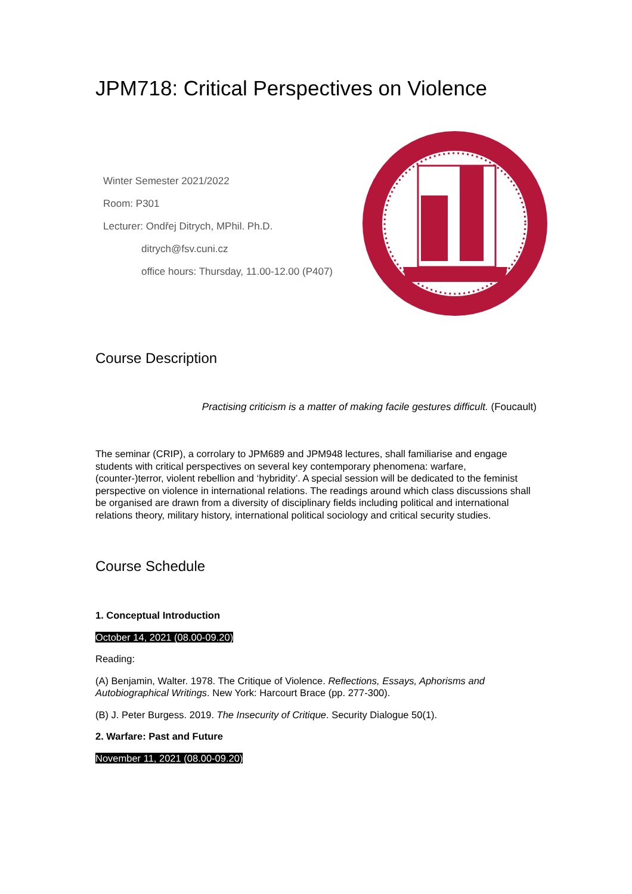JPM718: Critical Perspectives on Violence
Winter Semester 2021/2022
Room: P301
Lecturer: Ondřej Ditrych, MPhil. Ph.D.
ditrych@fsv.cuni.cz
office hours: Thursday, 11.00-12.00 (P407)
Course Description
Practising criticism is a matter of making facile gestures difficult. (Foucault)
The seminar (CRIP), a corrolary to JPM689 and JPM948 lectures, shall familiarise and engage students with critical perspectives on several key contemporary phenomena: warfare, (counter-)terror, violent rebellion and ‘hybridity’. A special session will be dedicated to the feminist perspective on violence in international relations. The readings around which class discussions shall be organised are drawn from a diversity of disciplinary fields including political and international relations theory, military history, international political sociology and critical security studies.
Course Schedule
1. Conceptual Introduction
October 14, 2021 (08.00-09.20)
Reading:
(A) Benjamin, Walter. 1978. The Critique of Violence. Reflections, Essays, Aphorisms and Autobiographical Writings. New York: Harcourt Brace (pp. 277-300).
(B) J. Peter Burgess. 2019. The Insecurity of Critique. Security Dialogue 50(1).
2. Warfare: Past and Future
November 11, 2021 (08.00-09.20)